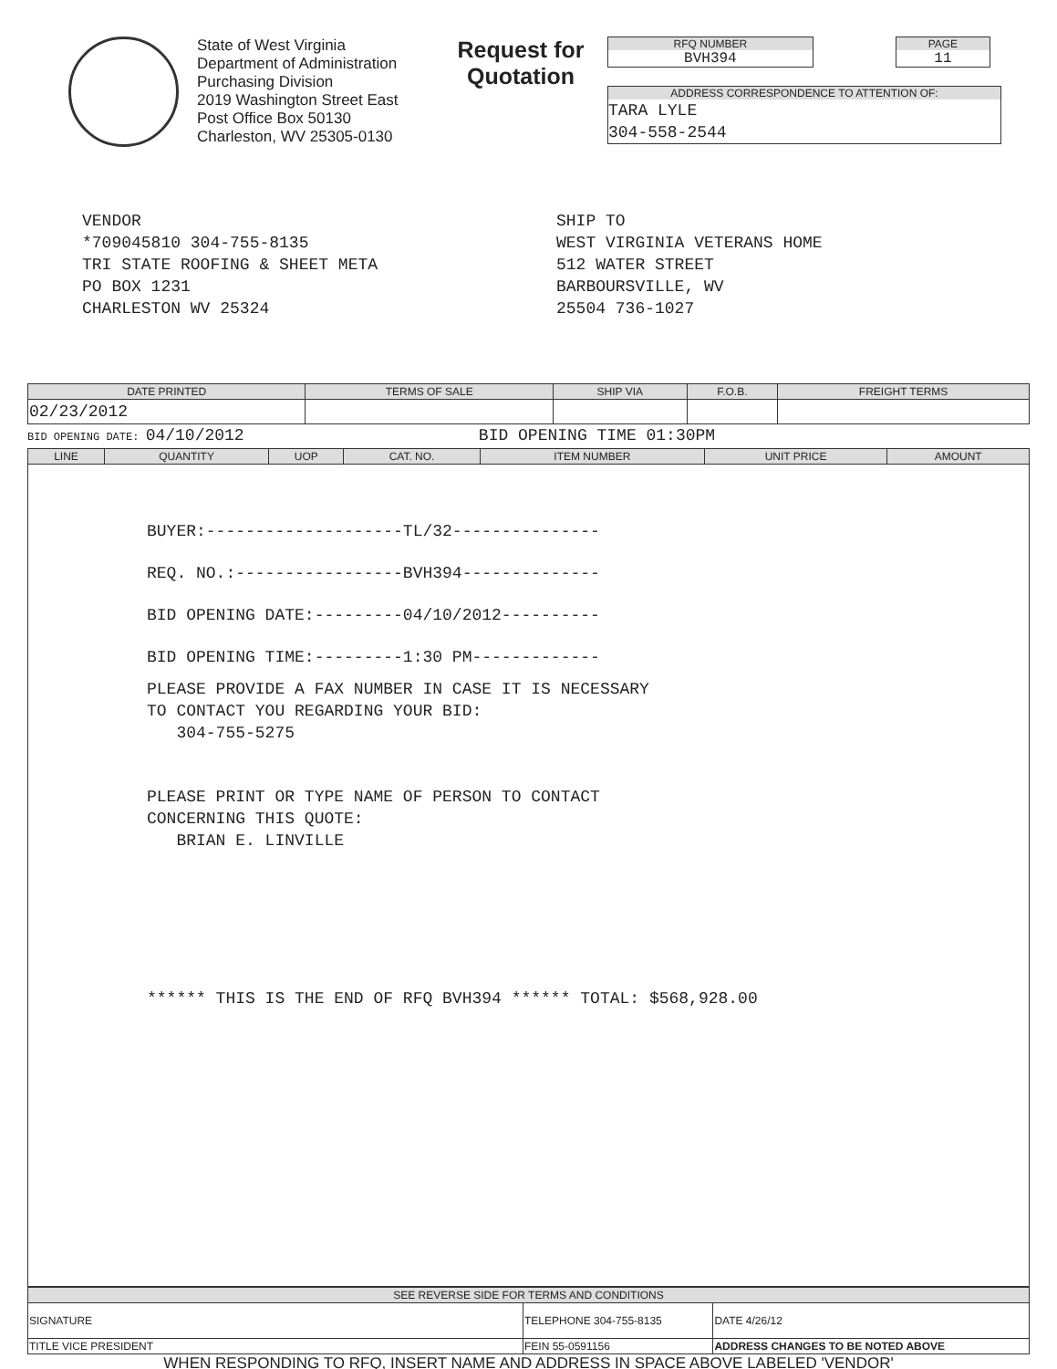State of West Virginia
Department of Administration
Purchasing Division
2019 Washington Street East
Post Office Box 50130
Charleston, WV 25305-0130
Request for Quotation
RFQ NUMBER
BVH394
PAGE
11
ADDRESS CORRESPONDENCE TO ATTENTION OF:
TARA LYLE
304-558-2544
VENDOR
*709045810 304-755-8135
TRI STATE ROOFING & SHEET META
PO BOX 1231
CHARLESTON WV 25324
SHIP TO
WEST VIRGINIA VETERANS HOME
512 WATER STREET
BARBOURSVILLE, WV
25504 736-1027
| DATE PRINTED | TERMS OF SALE | SHIP VIA | F.O.B. | FREIGHT TERMS |
| --- | --- | --- | --- | --- |
| 02/23/2012 | | | | |
BID OPENING DATE: 04/10/2012 BID OPENING TIME 01:30PM
| LINE | QUANTITY | UOP | CAT. NO. | ITEM NUMBER | UNIT PRICE | AMOUNT |
| --- | --- | --- | --- | --- | --- | --- |
BUYER:--------------------TL/32---------------
REQ. NO.:-----------------BVH394--------------
BID OPENING DATE:---------04/10/2012----------
BID OPENING TIME:---------1:30 PM-------------
PLEASE PROVIDE A FAX NUMBER IN CASE IT IS NECESSARY
TO CONTACT YOU REGARDING YOUR BID:
304-755-5275
PLEASE PRINT OR TYPE NAME OF PERSON TO CONTACT
CONCERNING THIS QUOTE:
BRIAN E. LINVILLE
****** THIS IS THE END OF RFQ BVH394 ****** TOTAL: $568,928.00
| SEE REVERSE SIDE FOR TERMS AND CONDITIONS | | | |
| --- | --- | --- | --- |
| SIGNATURE | TELEPHONE 304-755-8135 | | DATE 4/26/12 |
| TITLE VICE PRESIDENT | FEIN 55-0591156 | ADDRESS CHANGES TO BE NOTED ABOVE | |
WHEN RESPONDING TO RFQ, INSERT NAME AND ADDRESS IN SPACE ABOVE LABELED 'VENDOR'